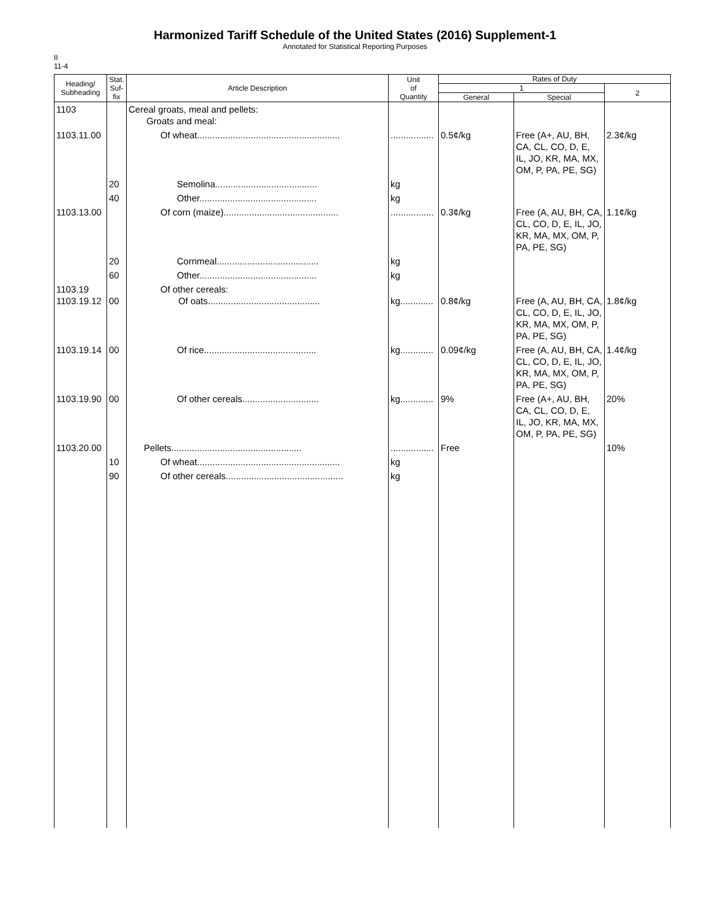Harmonized Tariff Schedule of the United States (2016) Supplement-1
Annotated for Statistical Reporting Purposes
II
11-4
| Heading/ Subheading | Stat. Suf- fix | Article Description | Unit of Quantity | Rates of Duty | | |
| --- | --- | --- | --- | --- | --- | --- |
| | | | | 1 | | 2 |
| | | | | General | Special | |
| 1103 | | Cereal groats, meal and pellets: Groats and meal: | | | | |
| 1103.11.00 | | Of wheat........................................................ | ................. | 0.5¢/kg | Free (A+, AU, BH, CA, CL, CO, D, E, IL, JO, KR, MA, MX, OM, P, PA, PE, SG) | 2.3¢/kg |
| | 20 | Semolina........................................ | kg | | | |
| | 40 | Other.............................................. | kg | | | |
| 1103.13.00 | | Of corn (maize)............................................. | ................. | 0.3¢/kg | Free (A, AU, BH, CA, CL, CO, D, E, IL, JO, KR, MA, MX, OM, P, PA, PE, SG) | 1.1¢/kg |
| | 20 | Cornmeal........................................ | kg | | | |
| | 60 | Other.............................................. | kg | | | |
| 1103.19 1103.19.12 | 00 | Of other cereals: Of oats............................................ | kg............. | 0.8¢/kg | Free (A, AU, BH, CA, CL, CO, D, E, IL, JO, KR, MA, MX, OM, P, PA, PE, SG) | 1.8¢/kg |
| 1103.19.14 | 00 | Of rice............................................ | kg............. | 0.09¢/kg | Free (A, AU, BH, CA, CL, CO, D, E, IL, JO, KR, MA, MX, OM, P, PA, PE, SG) | 1.4¢/kg |
| 1103.19.90 | 00 | Of other cereals.............................. | kg............. | 9% | Free (A+, AU, BH, CA, CL, CO, D, E, IL, JO, KR, MA, MX, OM, P, PA, PE, SG) | 20% |
| 1103.20.00 | | Pellets................................................... | ................. | Free | | 10% |
| | 10 | Of wheat........................................................ | kg | | | |
| | 90 | Of other cereals.............................................. | kg | | | |